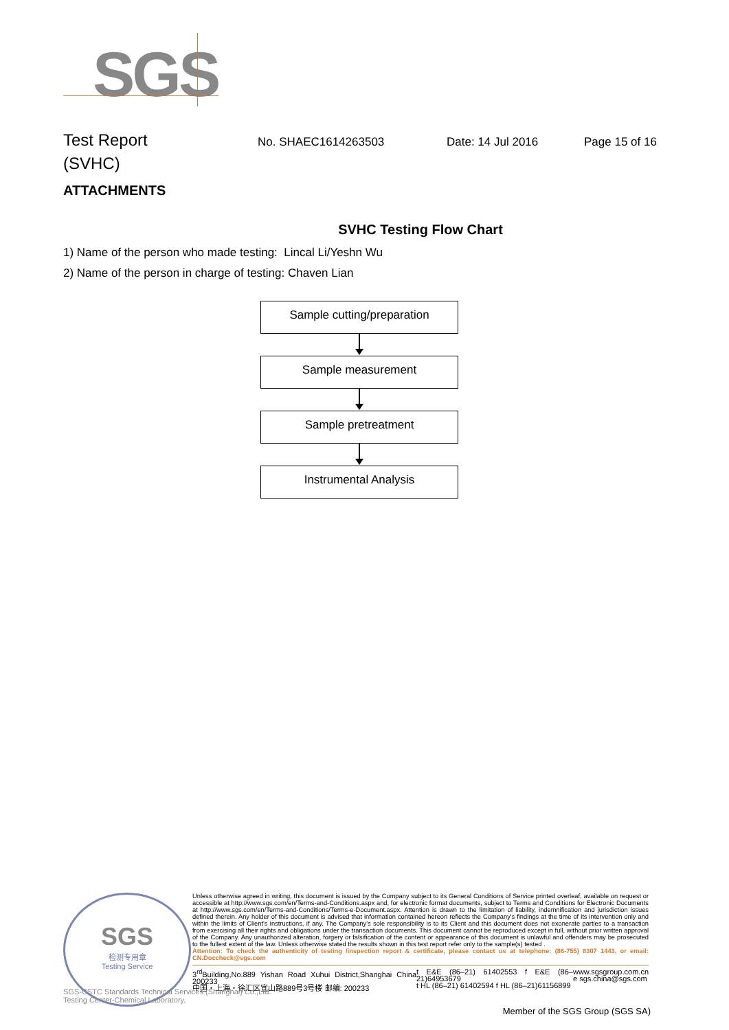SGS
Test Report
No. SHAEC1614263503 Date: 14 Jul 2016 Page 15 of 16
(SVHC)
ATTACHMENTS
SVHC Testing Flow Chart
1) Name of the person who made testing: Lincal Li/Yeshn Wu
2) Name of the person in charge of testing: Chaven Lian
Sample cutting/preparation
Sample measurement
Sample pretreatment
Instrumental Analysis
SGS
检测专用章
Testing Service
Unless otherwise agreed in writing, this document is issued by the Company subject to its General Conditions of Service printed overleaf, available on request or accessible at http://www.sgs.com/en/Terms-and-Conditions.aspx and, for electronic format documents, subject to Terms and Conditions for Electronic Documents at http://www.sgs.com/en/Terms-and-Conditions/Terms-e-Document.aspx. Attention is drawn to the limitation of liability, indemnification and jurisdiction issues defined therein. Any holder of this document is advised that information contained hereon reflects the Company's findings at the time of its intervention only and within the limits of Client's instructions, if any. The Company's sole responsibility is to its Client and this document does not exonerate parties to a transaction from exercising all their rights and obligations under the transaction documents. This document cannot be reproduced except in full, without prior written approval of the Company. Any unauthorized alteration, forgery or falsification of the content or appearance of this document is unlawful and offenders may be prosecuted to the fullest extent of the law. Unless otherwise stated the results shown in this test report refer only to the sample(s) tested .
Attention: To check the authenticity of testing /inspection report & certificate, please contact us at telephone: (86-755) 8307 1443, or email: CN.Doccheck@sgs.com
3<sup>rd</sup>Building,No.889 Yishan Road Xuhui District,Shanghai China 200233
中国・上海・徐汇区宜山路889号3号楼 邮编: 200233 t E&E (86–21) 61402553 f E&E (86–21)64953679
t HL (86–21) 61402594 f HL (86–21)61156899 www.sgsgroup.com.cn
e sgs.china@sgs.com
SGS-CSTC Standards Technical Services (Shanghai) Co.,Ltd.
Testing Center-Chemical Laboratory.
Member of the SGS Group (SGS SA)